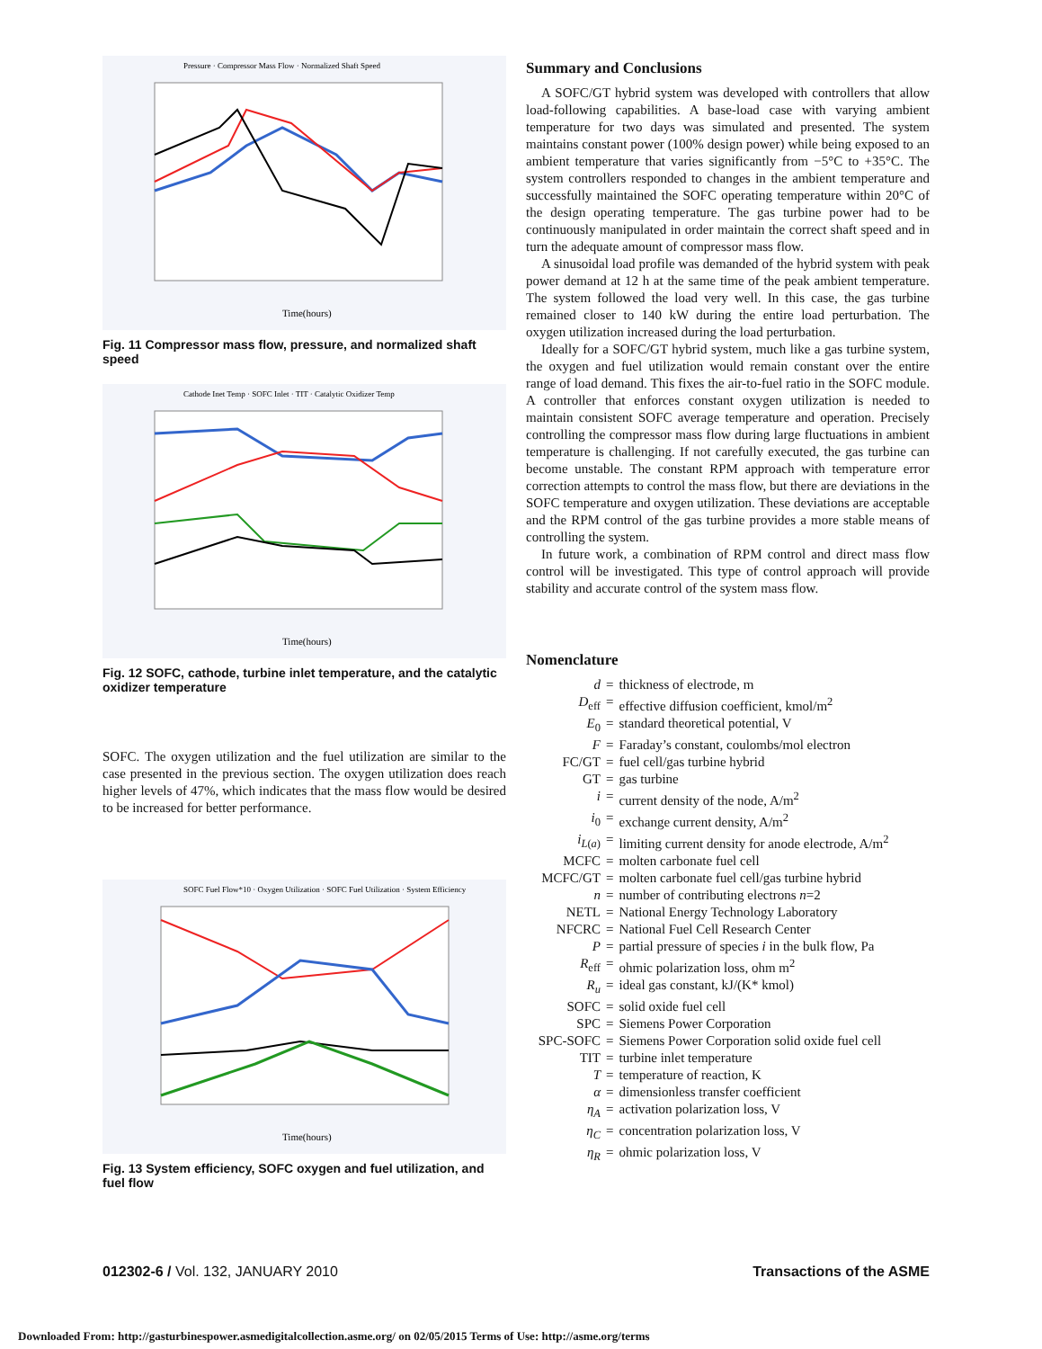Pressure · Compressor Mass Flow · Normalized Shaft Speed
Time(hours)
Fig. 11 Compressor mass flow, pressure, and normalized shaft speed
Cathode Inet Temp · SOFC Inlet · TIT · Catalytic Oxidizer Temp
Time(hours)
Fig. 12 SOFC, cathode, turbine inlet temperature, and the catalytic oxidizer temperature
SOFC. The oxygen utilization and the fuel utilization are similar to the case presented in the previous section. The oxygen utilization does reach higher levels of 47%, which indicates that the mass flow would be desired to be increased for better performance.
SOFC Fuel Flow*10 · Oxygen Utilization · SOFC Fuel Utilization · System Efficiency
Time(hours)
Fig. 13 System efficiency, SOFC oxygen and fuel utilization, and fuel flow
Summary and Conclusions
A SOFC/GT hybrid system was developed with controllers that allow load-following capabilities. A base-load case with varying ambient temperature for two days was simulated and presented. The system maintains constant power (100% design power) while being exposed to an ambient temperature that varies significantly from −5°C to +35°C. The system controllers responded to changes in the ambient temperature and successfully maintained the SOFC operating temperature within 20°C of the design operating temperature. The gas turbine power had to be continuously manipulated in order maintain the correct shaft speed and in turn the adequate amount of compressor mass flow.
A sinusoidal load profile was demanded of the hybrid system with peak power demand at 12 h at the same time of the peak ambient temperature. The system followed the load very well. In this case, the gas turbine remained closer to 140 kW during the entire load perturbation. The oxygen utilization increased during the load perturbation.
Ideally for a SOFC/GT hybrid system, much like a gas turbine system, the oxygen and fuel utilization would remain constant over the entire range of load demand. This fixes the air-to-fuel ratio in the SOFC module. A controller that enforces constant oxygen utilization is needed to maintain consistent SOFC average temperature and operation. Precisely controlling the compressor mass flow during large fluctuations in ambient temperature is challenging. If not carefully executed, the gas turbine can become unstable. The constant RPM approach with temperature error correction attempts to control the mass flow, but there are deviations in the SOFC temperature and oxygen utilization. These deviations are acceptable and the RPM control of the gas turbine provides a more stable means of controlling the system.
In future work, a combination of RPM control and direct mass flow control will be investigated. This type of control approach will provide stability and accurate control of the system mass flow.
Nomenclature
| d | = | thickness of electrode, m |
| D<sub>eff</sub> | = | effective diffusion coefficient, kmol/m<sup>2</sup> |
| E<sub>0</sub> | = | standard theoretical potential, V |
| F | = | Faraday’s constant, coulombs/mol electron |
| FC/GT | = | fuel cell/gas turbine hybrid |
| GT | = | gas turbine |
| i | = | current density of the node, A/m<sup>2</sup> |
| i<sub>0</sub> | = | exchange current density, A/m<sup>2</sup> |
| i<sub>L(a)</sub> | = | limiting current density for anode electrode, A/m<sup>2</sup> |
| MCFC | = | molten carbonate fuel cell |
| MCFC/GT | = | molten carbonate fuel cell/gas turbine hybrid |
| n | = | number of contributing electrons n =2 |
| NETL | = | National Energy Technology Laboratory |
| NFCRC | = | National Fuel Cell Research Center |
| P | = | partial pressure of species i in the bulk flow, Pa |
| R<sub>eff</sub> | = | ohmic polarization loss, ohm m<sup>2</sup> |
| R<sub>u</sub> | = | ideal gas constant, kJ/(K* kmol) |
| SOFC | = | solid oxide fuel cell |
| SPC | = | Siemens Power Corporation |
| SPC-SOFC | = | Siemens Power Corporation solid oxide fuel cell |
| TIT | = | turbine inlet temperature |
| T | = | temperature of reaction, K |
| α | = | dimensionless transfer coefficient |
| η<sub>A</sub> | = | activation polarization loss, V |
| η<sub>C</sub> | = | concentration polarization loss, V |
| η<sub>R</sub> | = | ohmic polarization loss, V |
012302-6 / Vol. 132, JANUARY 2010 Transactions of the ASME
Downloaded From: http://gasturbinespower.asmedigitalcollection.asme.org/ on 02/05/2015 Terms of Use: http://asme.org/terms